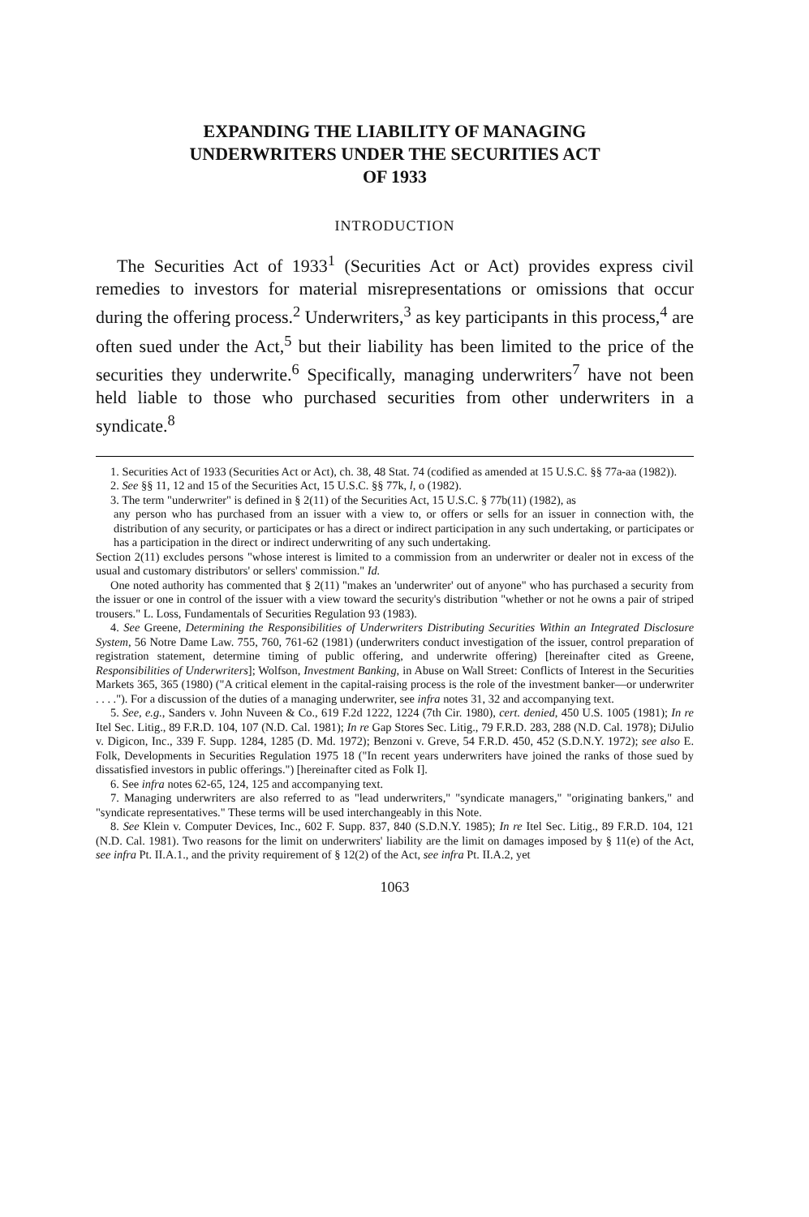EXPANDING THE LIABILITY OF MANAGING
UNDERWRITERS UNDER THE SECURITIES ACT
OF 1933
INTRODUCTION
The Securities Act of 1933<sup>1</sup> (Securities Act or Act) provides express civil remedies to investors for material misrepresentations or omissions that occur during the offering process.<sup>2</sup> Underwriters,<sup>3</sup> as key participants in this process,<sup>4</sup> are often sued under the Act,<sup>5</sup> but their liability has been limited to the price of the securities they underwrite.<sup>6</sup> Specifically, managing underwriters<sup>7</sup> have not been held liable to those who purchased securities from other underwriters in a syndicate.<sup>8</sup>
1. Securities Act of 1933 (Securities Act or Act), ch. 38, 48 Stat. 74 (codified as amended at 15 U.S.C. §§ 77a-aa (1982)).
2. See §§ 11, 12 and 15 of the Securities Act, 15 U.S.C. §§ 77k, l, o (1982).
3. The term "underwriter" is defined in § 2(11) of the Securities Act, 15 U.S.C. § 77b(11) (1982), as
any person who has purchased from an issuer with a view to, or offers or sells for an issuer in connection with, the distribution of any security, or participates or has a direct or indirect participation in any such undertaking, or participates or has a participation in the direct or indirect underwriting of any such undertaking.
Section 2(11) excludes persons "whose interest is limited to a commission from an underwriter or dealer not in excess of the usual and customary distributors' or sellers' commission." Id.
One noted authority has commented that § 2(11) "makes an 'underwriter' out of anyone" who has purchased a security from the issuer or one in control of the issuer with a view toward the security's distribution "whether or not he owns a pair of striped trousers." L. Loss, Fundamentals of Securities Regulation 93 (1983).
4. See Greene, Determining the Responsibilities of Underwriters Distributing Securities Within an Integrated Disclosure System, 56 Notre Dame Law. 755, 760, 761-62 (1981) (underwriters conduct investigation of the issuer, control preparation of registration statement, determine timing of public offering, and underwrite offering) [hereinafter cited as Greene, Responsibilities of Underwriters]; Wolfson, Investment Banking, in Abuse on Wall Street: Conflicts of Interest in the Securities Markets 365, 365 (1980) ("A critical element in the capital-raising process is the role of the investment banker—or underwriter . . . ."). For a discussion of the duties of a managing underwriter, see infra notes 31, 32 and accompanying text.
5. See, e.g., Sanders v. John Nuveen & Co., 619 F.2d 1222, 1224 (7th Cir. 1980), cert. denied, 450 U.S. 1005 (1981); In re Itel Sec. Litig., 89 F.R.D. 104, 107 (N.D. Cal. 1981); In re Gap Stores Sec. Litig., 79 F.R.D. 283, 288 (N.D. Cal. 1978); DiJulio v. Digicon, Inc., 339 F. Supp. 1284, 1285 (D. Md. 1972); Benzoni v. Greve, 54 F.R.D. 450, 452 (S.D.N.Y. 1972); see also E. Folk, Developments in Securities Regulation 1975 18 ("In recent years underwriters have joined the ranks of those sued by dissatisfied investors in public offerings.") [hereinafter cited as Folk I].
6. See infra notes 62-65, 124, 125 and accompanying text.
7. Managing underwriters are also referred to as "lead underwriters," "syndicate managers," "originating bankers," and "syndicate representatives." These terms will be used interchangeably in this Note.
8. See Klein v. Computer Devices, Inc., 602 F. Supp. 837, 840 (S.D.N.Y. 1985); In re Itel Sec. Litig., 89 F.R.D. 104, 121 (N.D. Cal. 1981). Two reasons for the limit on underwriters' liability are the limit on damages imposed by § 11(e) of the Act, see infra Pt. II.A.1., and the privity requirement of § 12(2) of the Act, see infra Pt. II.A.2, yet
1063